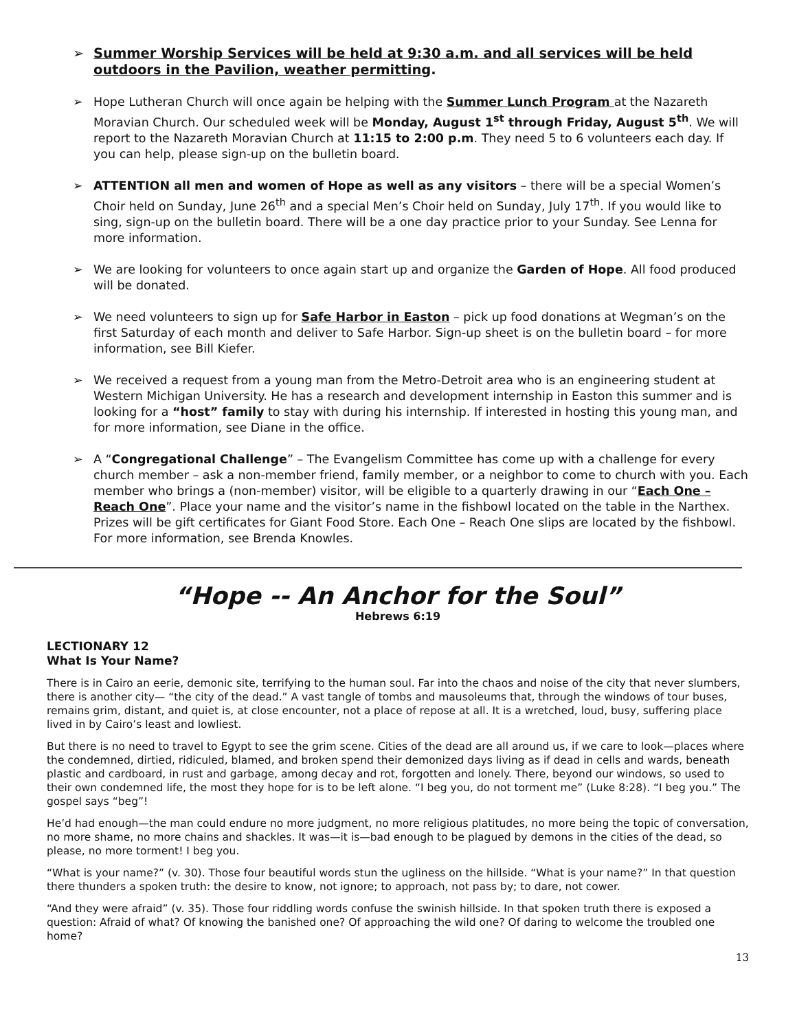➢ Summer Worship Services will be held at 9:30 a.m. and all services will be held outdoors in the Pavilion, weather permitting.
➢ Hope Lutheran Church will once again be helping with the Summer Lunch Program at the Nazareth Moravian Church. Our scheduled week will be Monday, August 1<sup>st</sup> through Friday, August 5<sup>th</sup>. We will report to the Nazareth Moravian Church at 11:15 to 2:00 p.m. They need 5 to 6 volunteers each day. If you can help, please sign-up on the bulletin board.
➢ ATTENTION all men and women of Hope as well as any visitors – there will be a special Women’s Choir held on Sunday, June 26<sup>th</sup> and a special Men’s Choir held on Sunday, July 17<sup>th</sup>. If you would like to sing, sign-up on the bulletin board. There will be a one day practice prior to your Sunday. See Lenna for more information.
➢ We are looking for volunteers to once again start up and organize the Garden of Hope. All food produced will be donated.
➢ We need volunteers to sign up for Safe Harbor in Easton – pick up food donations at Wegman’s on the first Saturday of each month and deliver to Safe Harbor. Sign-up sheet is on the bulletin board – for more information, see Bill Kiefer.
➢ We received a request from a young man from the Metro-Detroit area who is an engineering student at Western Michigan University. He has a research and development internship in Easton this summer and is looking for a “host” family to stay with during his internship. If interested in hosting this young man, and for more information, see Diane in the office.
➢ A “Congregational Challenge” – The Evangelism Committee has come up with a challenge for every church member – ask a non-member friend, family member, or a neighbor to come to church with you. Each member who brings a (non-member) visitor, will be eligible to a quarterly drawing in our “Each One – Reach One”. Place your name and the visitor’s name in the fishbowl located on the table in the Narthex. Prizes will be gift certificates for Giant Food Store. Each One – Reach One slips are located by the fishbowl. For more information, see Brenda Knowles.
“Hope -- An Anchor for the Soul”
Hebrews 6:19
LECTIONARY 12
What Is Your Name?
There is in Cairo an eerie, demonic site, terrifying to the human soul. Far into the chaos and noise of the city that never slumbers, there is another city— “the city of the dead.” A vast tangle of tombs and mausoleums that, through the windows of tour buses, remains grim, distant, and quiet is, at close encounter, not a place of repose at all. It is a wretched, loud, busy, suffering place lived in by Cairo’s least and lowliest.
But there is no need to travel to Egypt to see the grim scene. Cities of the dead are all around us, if we care to look—places where the condemned, dirtied, ridiculed, blamed, and broken spend their demonized days living as if dead in cells and wards, beneath plastic and cardboard, in rust and garbage, among decay and rot, forgotten and lonely. There, beyond our windows, so used to their own condemned life, the most they hope for is to be left alone. “I beg you, do not torment me” (Luke 8:28). “I beg you.” The gospel says “beg”!
He’d had enough—the man could endure no more judgment, no more religious platitudes, no more being the topic of conversation, no more shame, no more chains and shackles. It was—it is—bad enough to be plagued by demons in the cities of the dead, so please, no more torment! I beg you.
“What is your name?” (v. 30). Those four beautiful words stun the ugliness on the hillside. “What is your name?” In that question there thunders a spoken truth: the desire to know, not ignore; to approach, not pass by; to dare, not cower.
“And they were afraid” (v. 35). Those four riddling words confuse the swinish hillside. In that spoken truth there is exposed a question: Afraid of what? Of knowing the banished one? Of approaching the wild one? Of daring to welcome the troubled one home?
13